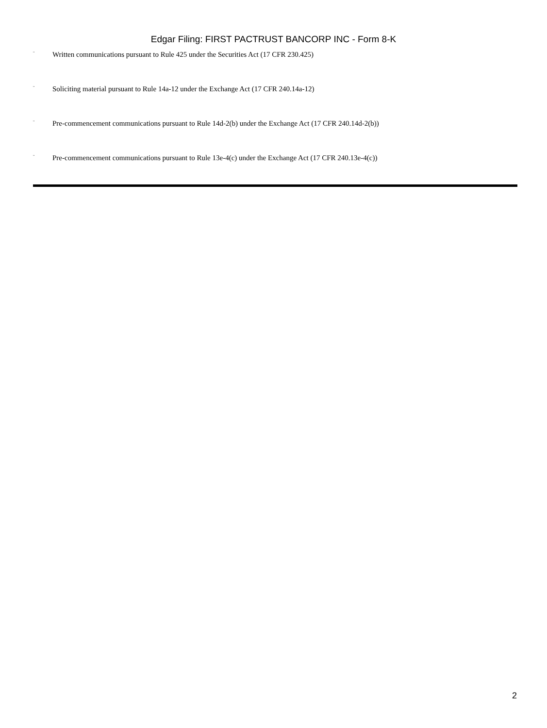Edgar Filing: FIRST PACTRUST BANCORP INC - Form 8-K
¨ Written communications pursuant to Rule 425 under the Securities Act (17 CFR 230.425)
¨ Soliciting material pursuant to Rule 14a-12 under the Exchange Act (17 CFR 240.14a-12)
¨ Pre-commencement communications pursuant to Rule 14d-2(b) under the Exchange Act (17 CFR 240.14d-2(b))
¨ Pre-commencement communications pursuant to Rule 13e-4(c) under the Exchange Act (17 CFR 240.13e-4(c))
2